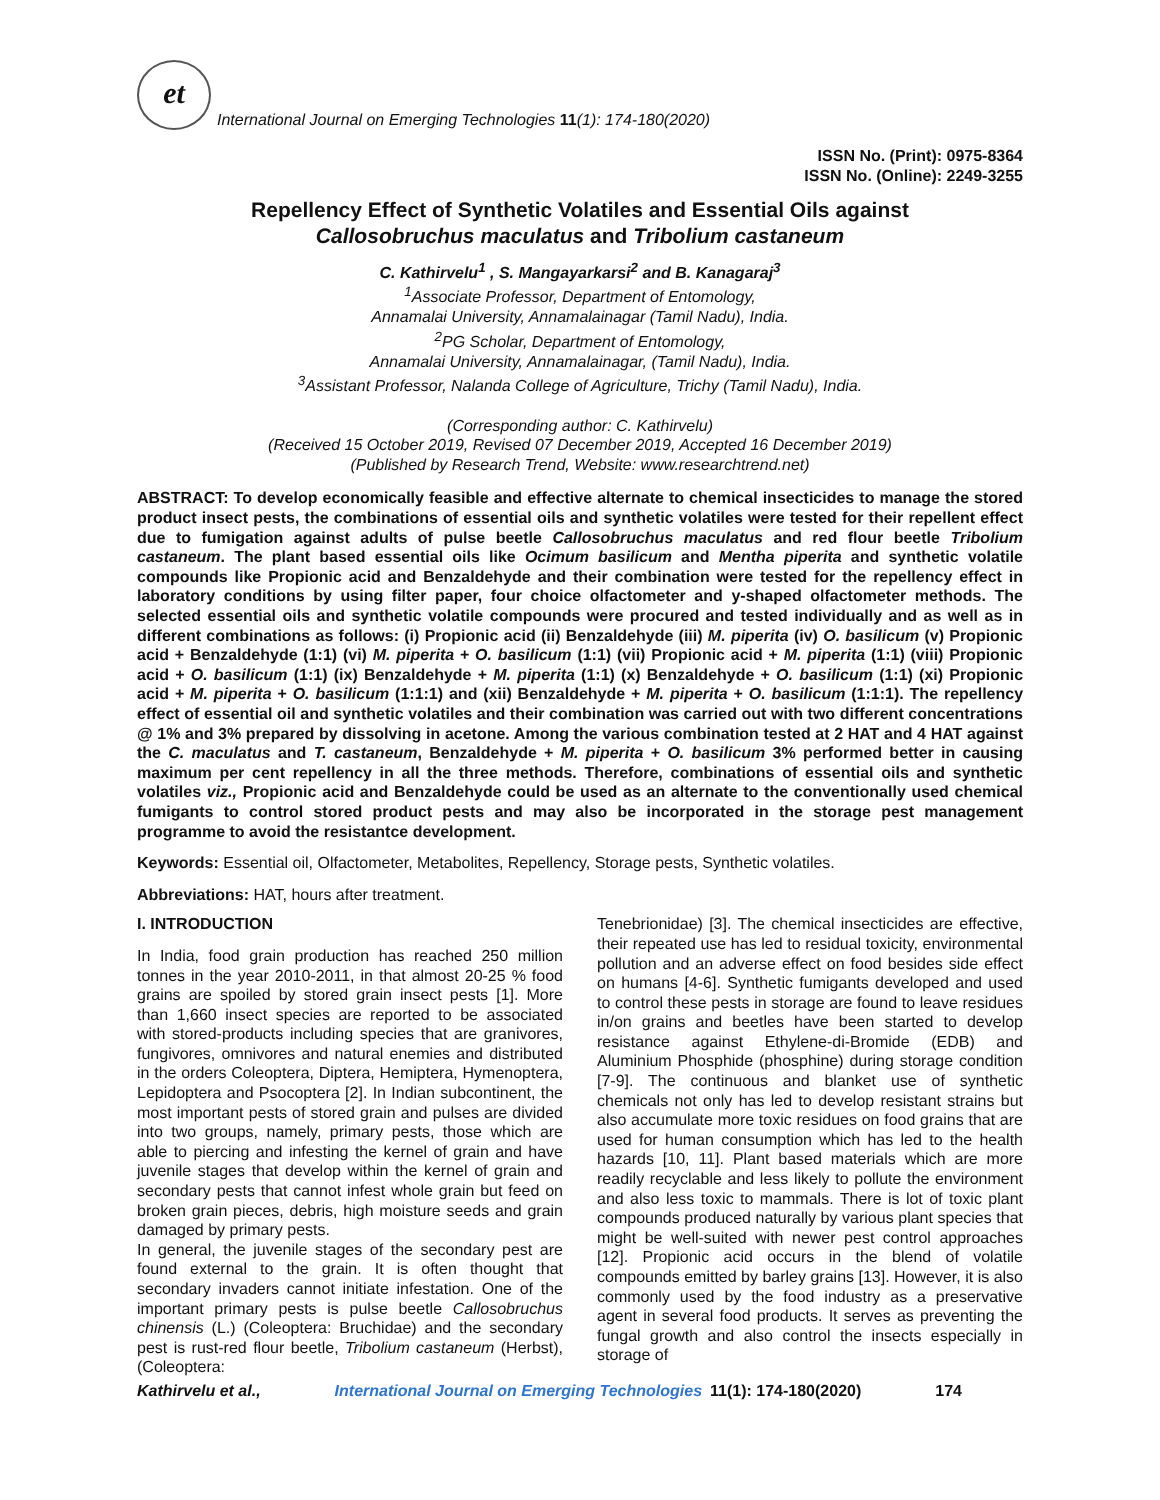et
International Journal on Emerging Technologies 11(1): 174-180(2020)
ISSN No. (Print): 0975-8364
ISSN No. (Online): 2249-3255
Repellency Effect of Synthetic Volatiles and Essential Oils against
Callosobruchus maculatus and Tribolium castaneum
C. Kathirvelu<sup>1</sup> , S. Mangayarkarsi<sup>2</sup> and B. Kanagaraj<sup>3</sup>
<sup>1</sup> Associate Professor, Department of Entomology,
Annamalai University, Annamalainagar (Tamil Nadu), India.
<sup>2</sup> PG Scholar, Department of Entomology,
Annamalai University, Annamalainagar, (Tamil Nadu), India.
<sup>3</sup> Assistant Professor, Nalanda College of Agriculture, Trichy (Tamil Nadu), India.
(Corresponding author: C. Kathirvelu)
(Received 15 October 2019, Revised 07 December 2019, Accepted 16 December 2019)
(Published by Research Trend, Website: www.researchtrend.net)
ABSTRACT: To develop economically feasible and effective alternate to chemical insecticides to manage the stored product insect pests, the combinations of essential oils and synthetic volatiles were tested for their repellent effect due to fumigation against adults of pulse beetle Callosobruchus maculatus and red flour beetle Tribolium castaneum. The plant based essential oils like Ocimum basilicum and Mentha piperita and synthetic volatile compounds like Propionic acid and Benzaldehyde and their combination were tested for the repellency effect in laboratory conditions by using filter paper, four choice olfactometer and y-shaped olfactometer methods. The selected essential oils and synthetic volatile compounds were procured and tested individually and as well as in different combinations as follows: (i) Propionic acid (ii) Benzaldehyde (iii) M. piperita (iv) O. basilicum (v) Propionic acid + Benzaldehyde (1:1) (vi) M. piperita + O. basilicum (1:1) (vii) Propionic acid + M. piperita (1:1) (viii) Propionic acid + O. basilicum (1:1) (ix) Benzaldehyde + M. piperita (1:1) (x) Benzaldehyde + O. basilicum (1:1) (xi) Propionic acid + M. piperita + O. basilicum (1:1:1) and (xii) Benzaldehyde + M. piperita + O. basilicum (1:1:1). The repellency effect of essential oil and synthetic volatiles and their combination was carried out with two different concentrations @ 1% and 3% prepared by dissolving in acetone. Among the various combination tested at 2 HAT and 4 HAT against the C. maculatus and T. castaneum, Benzaldehyde + M. piperita + O. basilicum 3% performed better in causing maximum per cent repellency in all the three methods. Therefore, combinations of essential oils and synthetic volatiles viz., Propionic acid and Benzaldehyde could be used as an alternate to the conventionally used chemical fumigants to control stored product pests and may also be incorporated in the storage pest management programme to avoid the resistantce development.
Keywords: Essential oil, Olfactometer, Metabolites, Repellency, Storage pests, Synthetic volatiles.
Abbreviations: HAT, hours after treatment.
I. INTRODUCTION
In India, food grain production has reached 250 million tonnes in the year 2010-2011, in that almost 20-25 % food grains are spoiled by stored grain insect pests [1]. More than 1,660 insect species are reported to be associated with stored-products including species that are granivores, fungivores, omnivores and natural enemies and distributed in the orders Coleoptera, Diptera, Hemiptera, Hymenoptera, Lepidoptera and Psocoptera [2]. In Indian subcontinent, the most important pests of stored grain and pulses are divided into two groups, namely, primary pests, those which are able to piercing and infesting the kernel of grain and have juvenile stages that develop within the kernel of grain and secondary pests that cannot infest whole grain but feed on broken grain pieces, debris, high moisture seeds and grain damaged by primary pests.
In general, the juvenile stages of the secondary pest are found external to the grain. It is often thought that secondary invaders cannot initiate infestation. One of the important primary pests is pulse beetle Callosobruchus chinensis (L.) (Coleoptera: Bruchidae) and the secondary pest is rust-red flour beetle, Tribolium castaneum (Herbst), (Coleoptera:
Tenebrionidae) [3]. The chemical insecticides are effective, their repeated use has led to residual toxicity, environmental pollution and an adverse effect on food besides side effect on humans [4-6]. Synthetic fumigants developed and used to control these pests in storage are found to leave residues in/on grains and beetles have been started to develop resistance against Ethylene-di-Bromide (EDB) and Aluminium Phosphide (phosphine) during storage condition [7-9]. The continuous and blanket use of synthetic chemicals not only has led to develop resistant strains but also accumulate more toxic residues on food grains that are used for human consumption which has led to the health hazards [10, 11]. Plant based materials which are more readily recyclable and less likely to pollute the environment and also less toxic to mammals. There is lot of toxic plant compounds produced naturally by various plant species that might be well-suited with newer pest control approaches [12]. Propionic acid occurs in the blend of volatile compounds emitted by barley grains [13]. However, it is also commonly used by the food industry as a preservative agent in several food products. It serves as preventing the fungal growth and also control the insects especially in storage of
Kathirvelu et al., International Journal on Emerging Technologies 11(1): 174-180(2020) 174